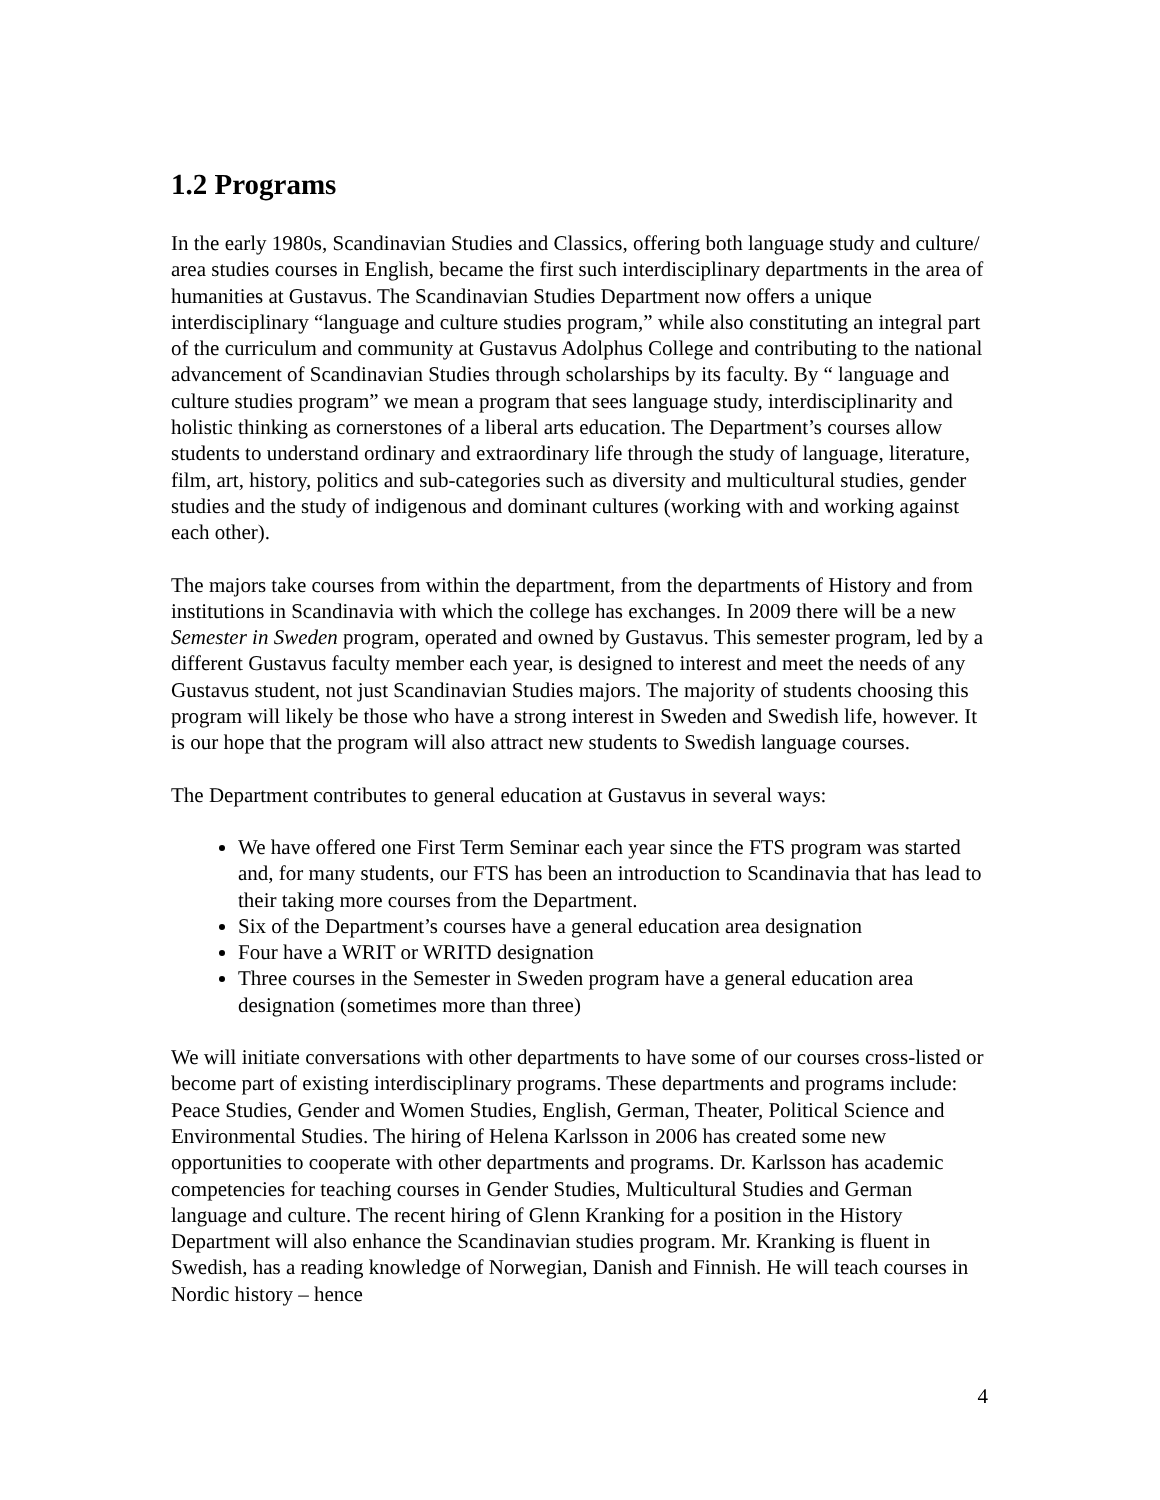1.2 Programs
In the early 1980s, Scandinavian Studies and Classics, offering both language study and culture/ area studies courses in English, became the first such interdisciplinary departments in the area of humanities at Gustavus. The Scandinavian Studies Department now offers a unique interdisciplinary “language and culture studies program,” while also constituting an integral part of the curriculum and community at Gustavus Adolphus College and contributing to the national advancement of Scandinavian Studies through scholarships by its faculty. By “ language and culture studies program” we mean a program that sees language study, interdisciplinarity and holistic thinking as cornerstones of a liberal arts education. The Department’s courses allow students to understand ordinary and extraordinary life through the study of language, literature, film, art, history, politics and sub-categories such as diversity and multicultural studies, gender studies and the study of indigenous and dominant cultures (working with and working against each other).
The majors take courses from within the department, from the departments of History and from institutions in Scandinavia with which the college has exchanges. In 2009 there will be a new Semester in Sweden program, operated and owned by Gustavus. This semester program, led by a different Gustavus faculty member each year, is designed to interest and meet the needs of any Gustavus student, not just Scandinavian Studies majors. The majority of students choosing this program will likely be those who have a strong interest in Sweden and Swedish life, however. It is our hope that the program will also attract new students to Swedish language courses.
The Department contributes to general education at Gustavus in several ways:
We have offered one First Term Seminar each year since the FTS program was started and, for many students, our FTS has been an introduction to Scandinavia that has lead to their taking more courses from the Department.
Six of the Department’s courses have a general education area designation
Four have a WRIT or WRITD designation
Three courses in the Semester in Sweden program have a general education area designation (sometimes more than three)
We will initiate conversations with other departments to have some of our courses cross-listed or become part of existing interdisciplinary programs. These departments and programs include: Peace Studies, Gender and Women Studies, English, German, Theater, Political Science and Environmental Studies. The hiring of Helena Karlsson in 2006 has created some new opportunities to cooperate with other departments and programs. Dr. Karlsson has academic competencies for teaching courses in Gender Studies, Multicultural Studies and German language and culture. The recent hiring of Glenn Kranking for a position in the History Department will also enhance the Scandinavian studies program. Mr. Kranking is fluent in Swedish, has a reading knowledge of Norwegian, Danish and Finnish. He will teach courses in Nordic history – hence
4